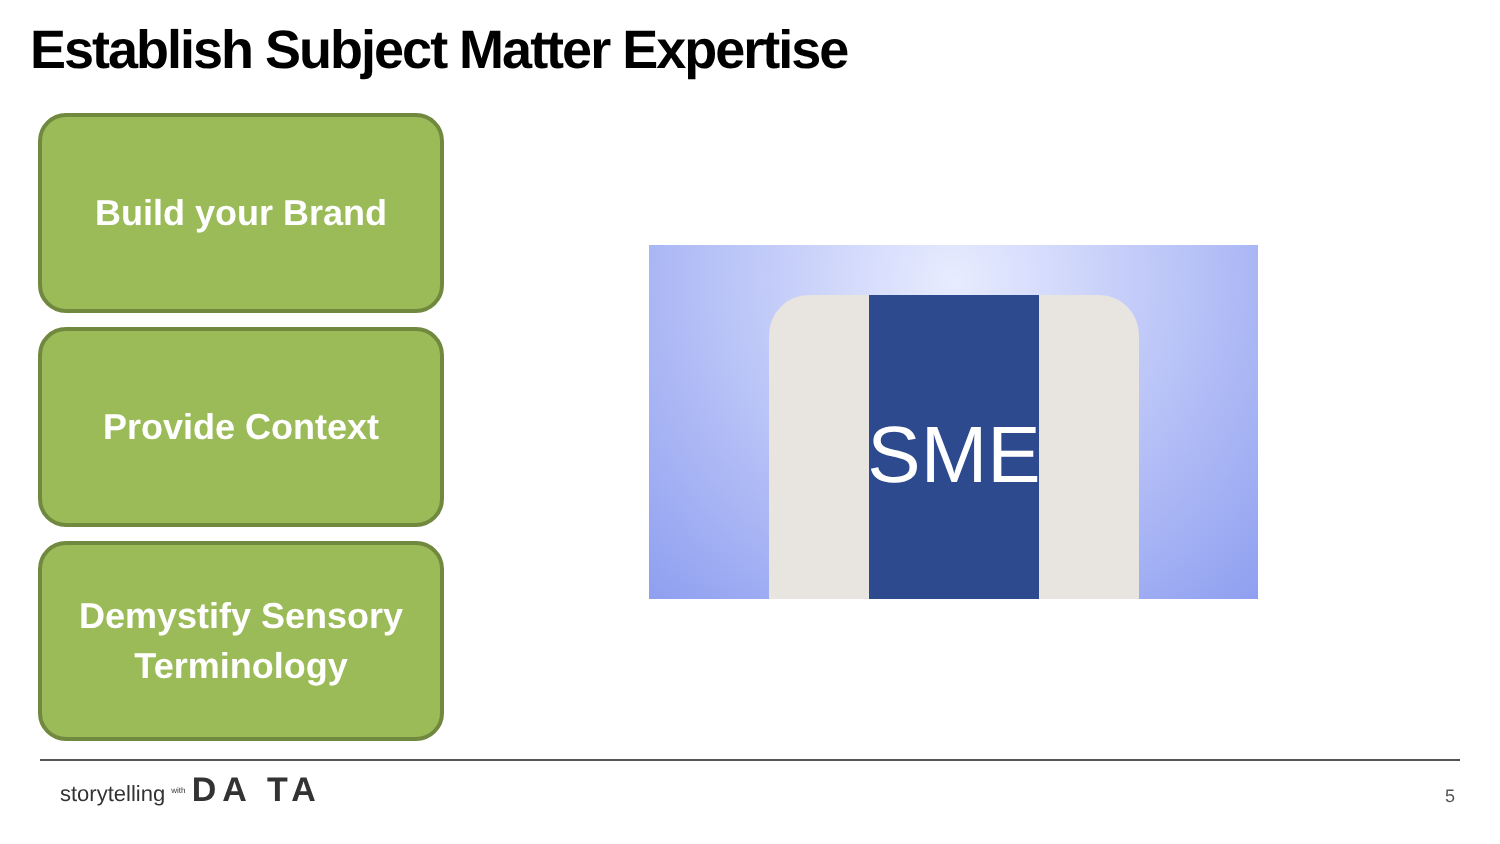Establish Subject Matter Expertise
Build your Brand
Provide Context
Demystify Sensory
Terminology
SME
storytelling <sup>with</sup> DA TA
5